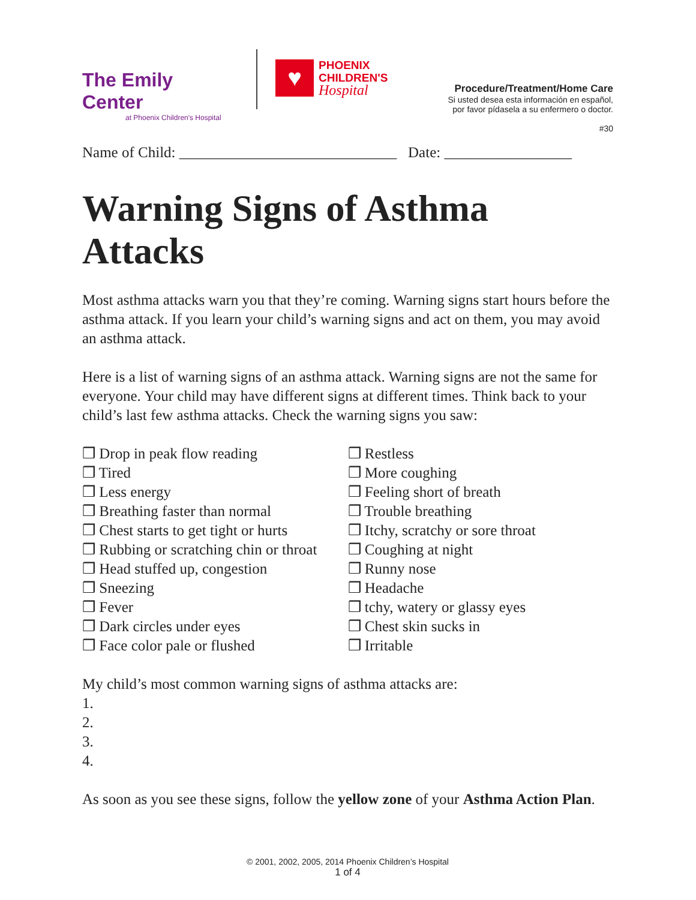The Emily Center
at Phoenix Children's Hospital
♥
PHOENIX
CHILDREN'S
Hospital
Procedure/Treatment/Home Care
Si usted desea esta información en español,
por favor pídasela a su enfermero o doctor.
#30
Name of Child: _____________________________ Date: _________________
Warning Signs of Asthma Attacks
Most asthma attacks warn you that they’re coming. Warning signs start hours before the asthma attack. If you learn your child’s warning signs and act on them, you may avoid an asthma attack.
Here is a list of warning signs of an asthma attack. Warning signs are not the same for everyone. Your child may have different signs at different times. Think back to your child’s last few asthma attacks. Check the warning signs you saw:
❒ Drop in peak flow reading
❒ Tired
❒ Less energy
❒ Breathing faster than normal
❒ Chest starts to get tight or hurts
❒ Rubbing or scratching chin or throat
❒ Head stuffed up, congestion
❒ Sneezing
❒ Fever
❒ Dark circles under eyes
❒ Face color pale or flushed
❒ Restless
❒ More coughing
❒ Feeling short of breath
❒ Trouble breathing
❒ Itchy, scratchy or sore throat
❒ Coughing at night
❒ Runny nose
❒ Headache
❒ tchy, watery or glassy eyes
❒ Chest skin sucks in
❒ Irritable
My child’s most common warning signs of asthma attacks are:
1.
2.
3.
4.
As soon as you see these signs, follow the yellow zone of your Asthma Action Plan.
© 2001, 2002, 2005, 2014 Phoenix Children’s Hospital
1 of 4